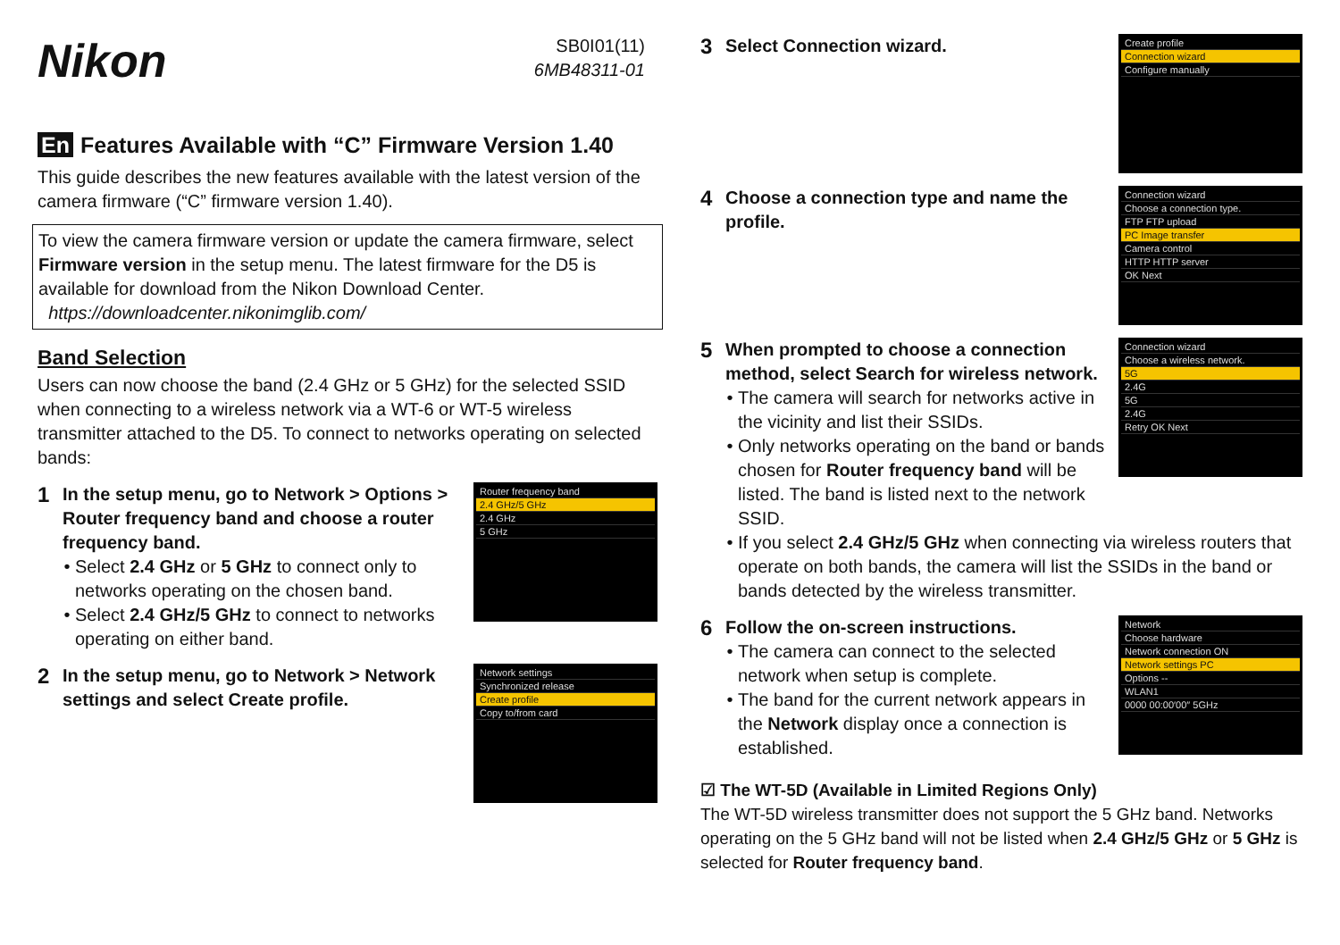Nikon
SB0I01(11)
6MB48311-01
En Features Available with “C” Firmware Version 1.40
This guide describes the new features available with the latest version of the camera firmware (“C” firmware version 1.40).
To view the camera firmware version or update the camera firmware, select Firmware version in the setup menu. The latest firmware for the D5 is available for download from the Nikon Download Center.
https://downloadcenter.nikonimglib.com/
Band Selection
Users can now choose the band (2.4 GHz or 5 GHz) for the selected SSID when connecting to a wireless network via a WT-6 or WT-5 wireless transmitter attached to the D5. To connect to networks operating on selected bands:
1
In the setup menu, go to Network > Options > Router frequency band and choose a router frequency band.
Select 2.4 GHz or 5 GHz to connect only to networks operating on the chosen band.
Select 2.4 GHz/5 GHz to connect to networks operating on either band.
Router frequency band
2.4 GHz/5 GHz
2.4 GHz
5 GHz
2
In the setup menu, go to Network > Network settings and select Create profile.
Network settings
Synchronized release
Create profile
Copy to/from card
3
Select Connection wizard.
Create profile
Connection wizard
Configure manually
4
Choose a connection type and name the profile.
Connection wizard
Choose a connection type.
FTP FTP upload
PC Image transfer
Camera control
HTTP HTTP server
OK Next
5
When prompted to choose a connection method, select Search for wireless network.
The camera will search for networks active in the vicinity and list their SSIDs.
Only networks operating on the band or bands chosen for Router frequency band will be listed. The band is listed next to the network SSID.
Connection wizard
Choose a wireless network.
5G
2.4G
5G
2.4G
Retry OK Next
If you select 2.4 GHz/5 GHz when connecting via wireless routers that operate on both bands, the camera will list the SSIDs in the band or bands detected by the wireless transmitter.
6
Follow the on-screen instructions.
The camera can connect to the selected network when setup is complete.
The band for the current network appears in the Network display once a connection is established.
Network
Choose hardware
Network connection ON
Network settings PC
Options --
WLAN1
0000 00:00′00″ 5GHz
☑ The WT-5D (Available in Limited Regions Only)
The WT-5D wireless transmitter does not support the 5 GHz band. Networks operating on the 5 GHz band will not be listed when 2.4 GHz/5 GHz or 5 GHz is selected for Router frequency band.